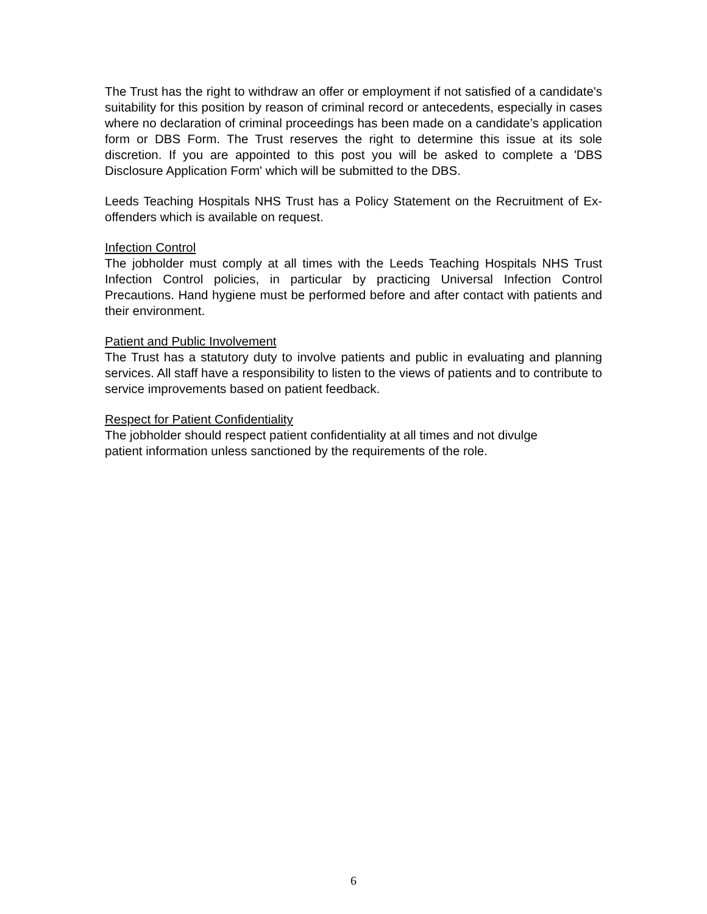The Trust has the right to withdraw an offer or employment if not satisfied of a candidate's suitability for this position by reason of criminal record or antecedents, especially in cases where no declaration of criminal proceedings has been made on a candidate’s application form or DBS Form. The Trust reserves the right to determine this issue at its sole discretion. If you are appointed to this post you will be asked to complete a 'DBS Disclosure Application Form' which will be submitted to the DBS.
Leeds Teaching Hospitals NHS Trust has a Policy Statement on the Recruitment of Ex-offenders which is available on request.
Infection Control
The jobholder must comply at all times with the Leeds Teaching Hospitals NHS Trust Infection Control policies, in particular by practicing Universal Infection Control Precautions. Hand hygiene must be performed before and after contact with patients and their environment.
Patient and Public Involvement
The Trust has a statutory duty to involve patients and public in evaluating and planning services. All staff have a responsibility to listen to the views of patients and to contribute to service improvements based on patient feedback.
Respect for Patient Confidentiality
The jobholder should respect patient confidentiality at all times and not divulge
patient information unless sanctioned by the requirements of the role.
6